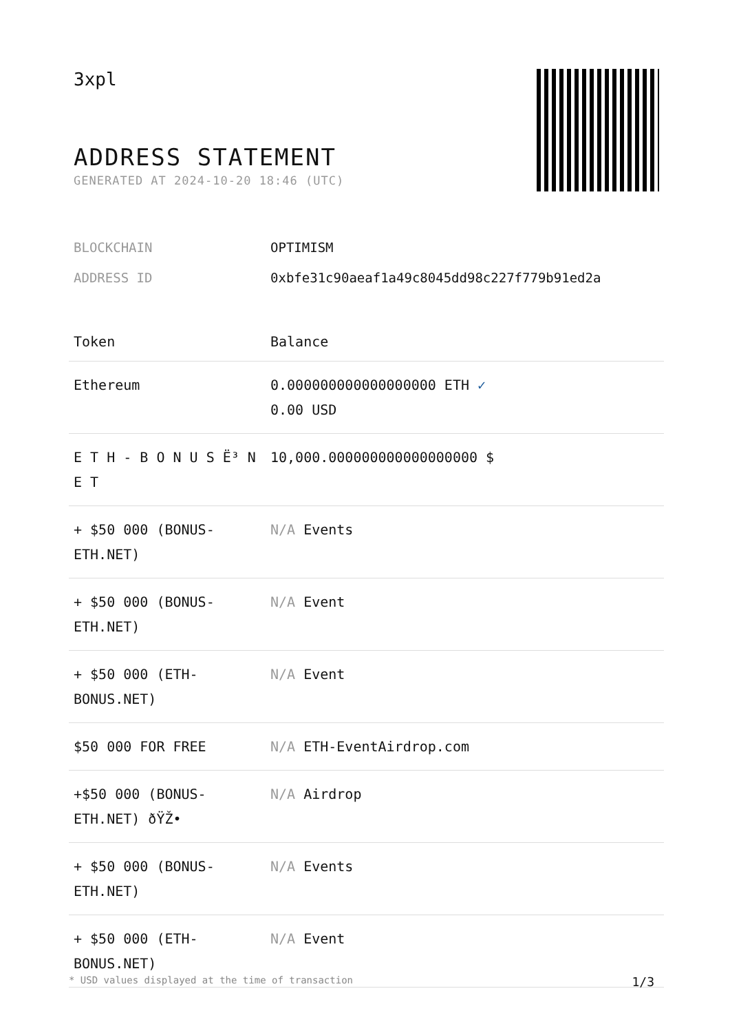3xpl
ADDRESS STATEMENT
GENERATED AT 2024-10-20 18:46 (UTC)
BLOCKCHAIN OPTIMISM
ADDRESS ID 0xbfe31c90aeaf1a49c8045dd98c227f779b91ed2a
| Token | Balance |
| --- | --- |
| Ethereum | 0.000000000000000000 ETH ✓ 0.00 USD |
| E T H - B O N U S Ë³ N E T | 10,000.000000000000000000 $ |
| + $50 000 (BONUS-ETH.NET) | N/A Events |
| + $50 000 (BONUS-ETH.NET) | N/A Event |
| + $50 000 (ETH-BONUS.NET) | N/A Event |
| $50 000 FOR FREE | N/A ETH-EventAirdrop.com |
| +$50 000 (BONUS-ETH.NET) ðŸŽ• | N/A Airdrop |
| + $50 000 (BONUS-ETH.NET) | N/A Events |
| + $50 000 (ETH-BONUS.NET) | N/A Event |
* USD values displayed at the time of transaction 1/3